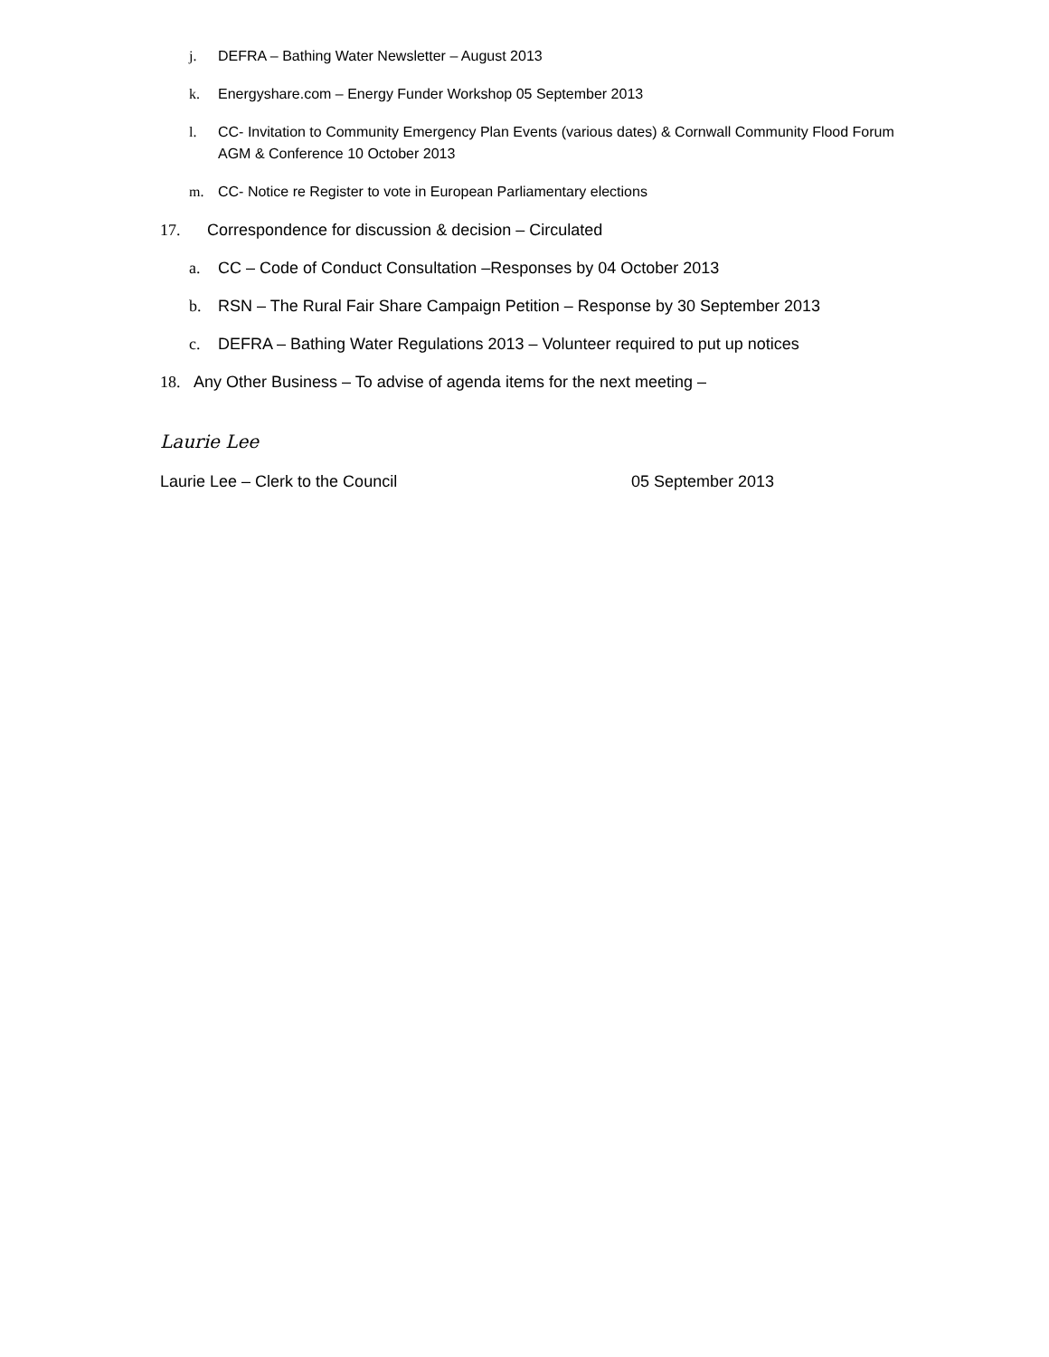j. DEFRA – Bathing Water Newsletter – August 2013
k. Energyshare.com – Energy Funder Workshop 05 September 2013
l. CC- Invitation to Community Emergency Plan Events (various dates) & Cornwall Community Flood Forum AGM & Conference 10 October 2013
m. CC- Notice re Register to vote in European Parliamentary elections
17. Correspondence for discussion & decision – Circulated
a. CC – Code of Conduct Consultation –Responses by 04 October 2013
b. RSN – The Rural Fair Share Campaign Petition – Response by 30 September 2013
c. DEFRA – Bathing Water Regulations 2013 – Volunteer required to put up notices
18. Any Other Business – To advise of agenda items for the next meeting –
Laurie Lee
Laurie Lee – Clerk to the Council 05 September 2013